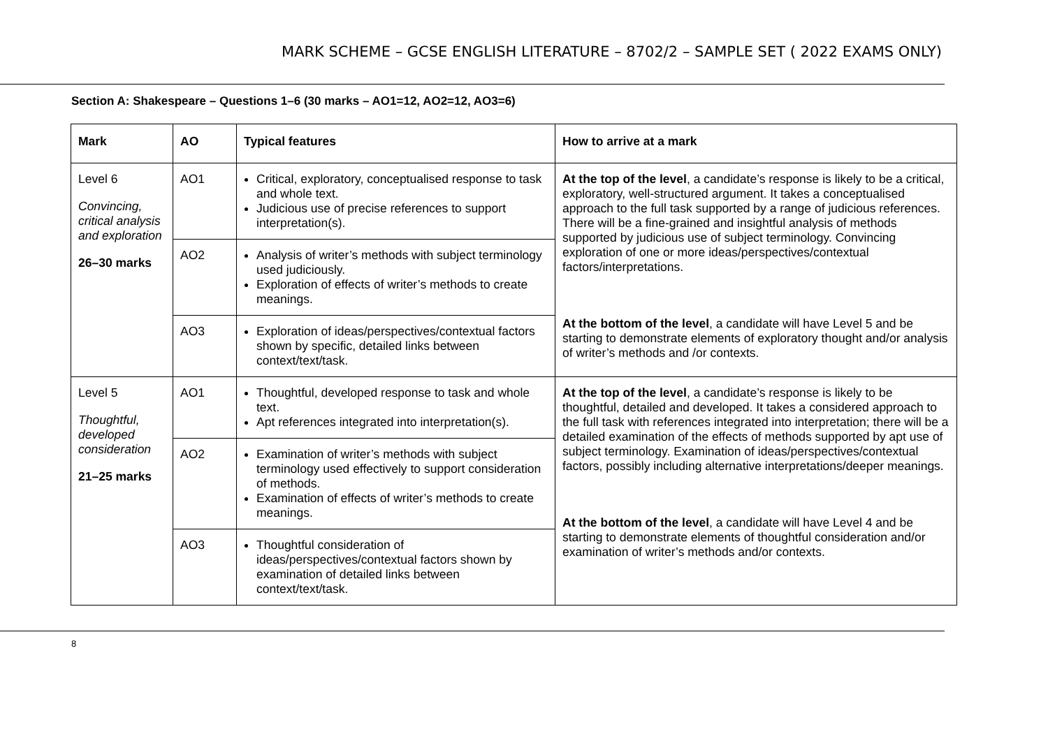MARK SCHEME – GCSE ENGLISH LITERATURE – 8702/2 – SAMPLE SET ( 2022 EXAMS ONLY)
Section A: Shakespeare – Questions 1–6 (30 marks – AO1=12, AO2=12, AO3=6)
| Mark | AO | Typical features | How to arrive at a mark |
| --- | --- | --- | --- |
| Level 6 Convincing, critical analysis and exploration 26–30 marks | AO1 | Critical, exploratory, conceptualised response to task and whole text. Judicious use of precise references to support interpretation(s). | At the top of the level , a candidate’s response is likely to be a critical, exploratory, well-structured argument. It takes a conceptualised approach to the full task supported by a range of judicious references. There will be a fine-grained and insightful analysis of methods supported by judicious use of subject terminology. Convincing exploration of one or more ideas/perspectives/contextual factors/interpretations. At the bottom of the level , a candidate will have Level 5 and be starting to demonstrate elements of exploratory thought and/or analysis of writer’s methods and /or contexts. |
| | AO2 | Analysis of writer’s methods with subject terminology used judiciously. Exploration of effects of writer’s methods to create meanings. | |
| | AO3 | Exploration of ideas/perspectives/contextual factors shown by specific, detailed links between context/text/task. | |
| Level 5 Thoughtful, developed consideration 21–25 marks | AO1 | Thoughtful, developed response to task and whole text. Apt references integrated into interpretation(s). | At the top of the level , a candidate’s response is likely to be thoughtful, detailed and developed. It takes a considered approach to the full task with references integrated into interpretation; there will be a detailed examination of the effects of methods supported by apt use of subject terminology. Examination of ideas/perspectives/contextual factors, possibly including alternative interpretations/deeper meanings. At the bottom of the level , a candidate will have Level 4 and be starting to demonstrate elements of thoughtful consideration and/or examination of writer’s methods and/or contexts. |
| | AO2 | Examination of writer’s methods with subject terminology used effectively to support consideration of methods. Examination of effects of writer’s methods to create meanings. | |
| | AO3 | Thoughtful consideration of ideas/perspectives/contextual factors shown by examination of detailed links between context/text/task. | |
8